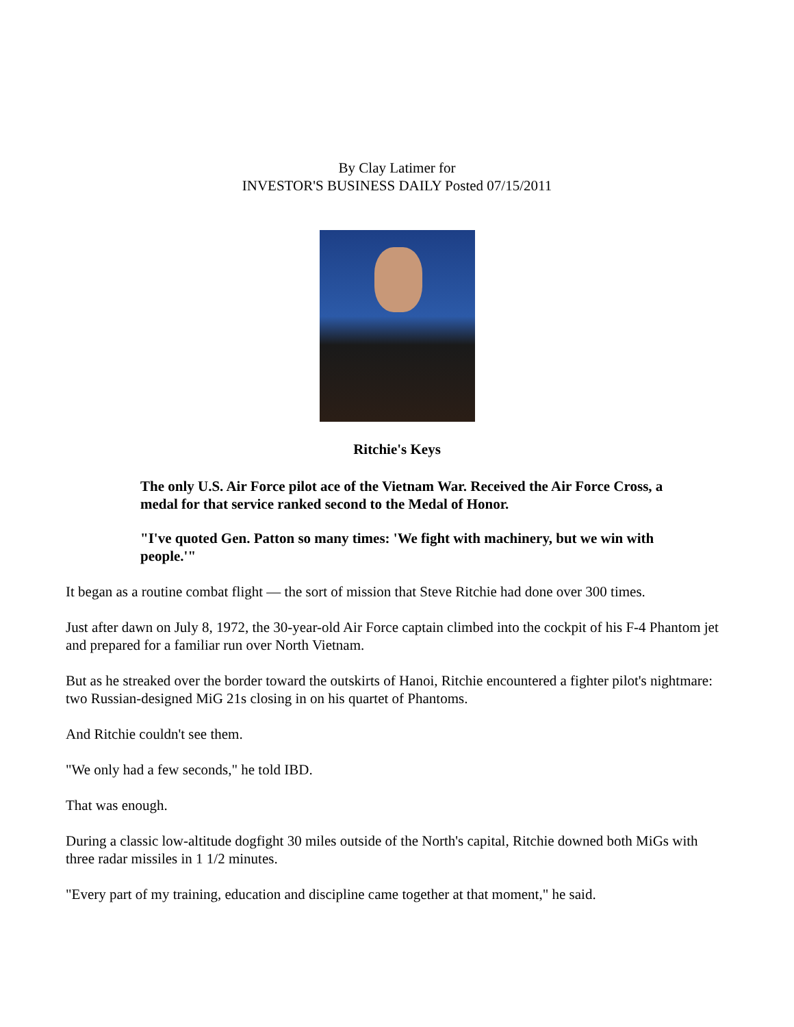By Clay Latimer for
INVESTOR'S BUSINESS DAILY Posted 07/15/2011
Ritchie's Keys
The only U.S. Air Force pilot ace of the Vietnam War. Received the Air Force Cross, a medal for that service ranked second to the Medal of Honor.
"I've quoted Gen. Patton so many times: 'We fight with machinery, but we win with people.'"
It began as a routine combat flight — the sort of mission that Steve Ritchie had done over 300 times.
Just after dawn on July 8, 1972, the 30-year-old Air Force captain climbed into the cockpit of his F-4 Phantom jet and prepared for a familiar run over North Vietnam.
But as he streaked over the border toward the outskirts of Hanoi, Ritchie encountered a fighter pilot's nightmare: two Russian-designed MiG 21s closing in on his quartet of Phantoms.
And Ritchie couldn't see them.
"We only had a few seconds," he told IBD.
That was enough.
During a classic low-altitude dogfight 30 miles outside of the North's capital, Ritchie downed both MiGs with three radar missiles in 1 1/2 minutes.
"Every part of my training, education and discipline came together at that moment," he said.